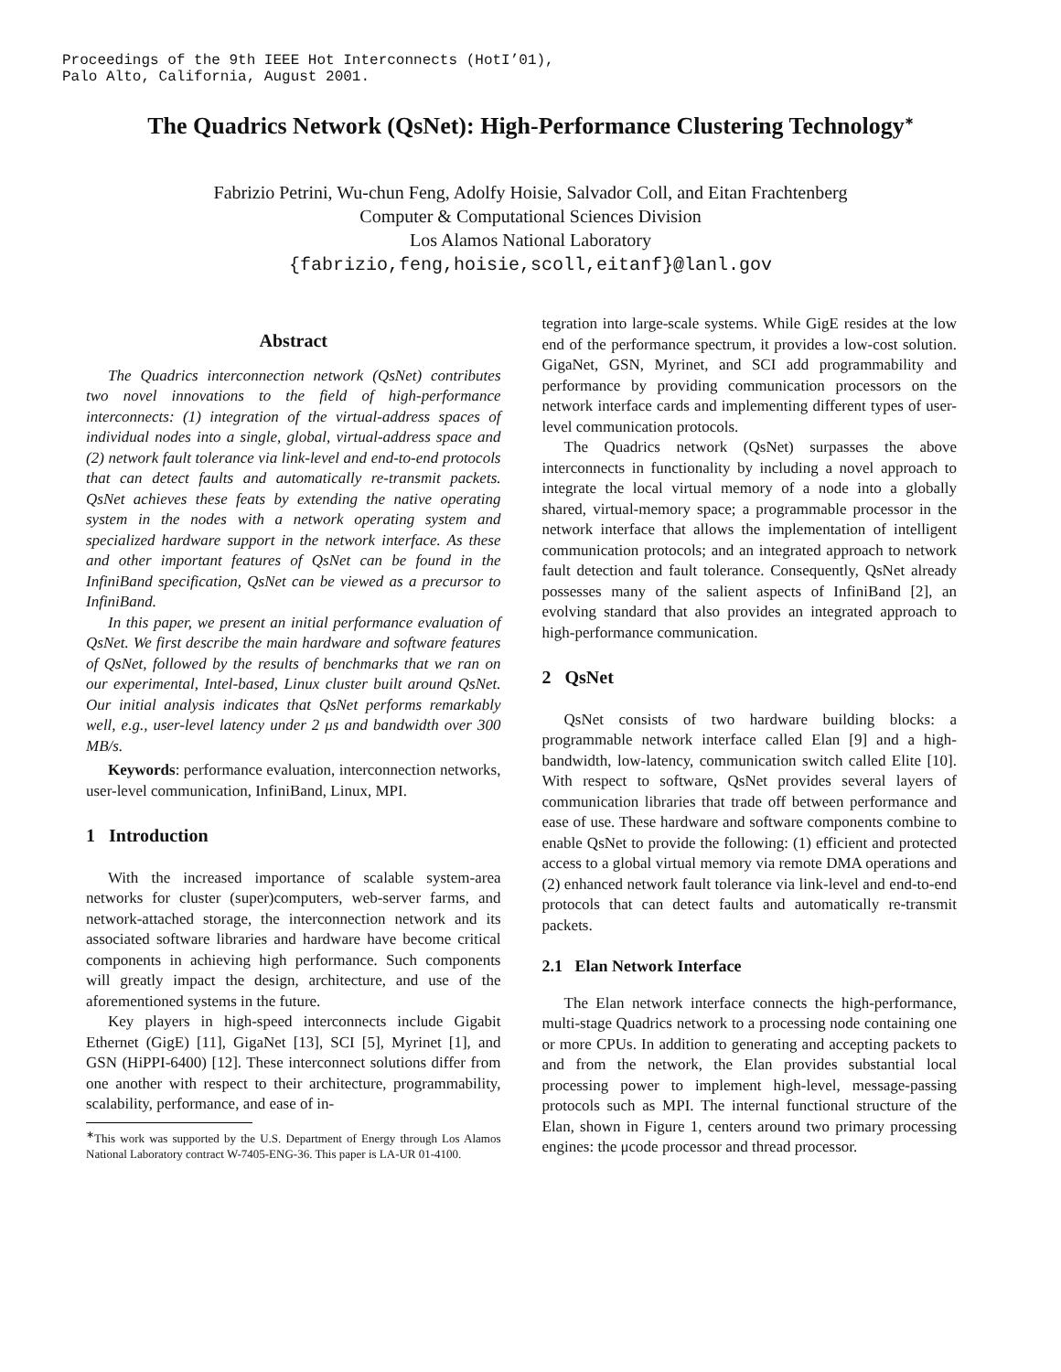Proceedings of the 9th IEEE Hot Interconnects (HotI’01),
Palo Alto, California, August 2001.
The Quadrics Network (QsNet): High-Performance Clustering Technology<sup>∗</sup>
Fabrizio Petrini, Wu-chun Feng, Adolfy Hoisie, Salvador Coll, and Eitan Frachtenberg
Computer & Computational Sciences Division
Los Alamos National Laboratory
{fabrizio,feng,hoisie,scoll,eitanf}@lanl.gov
Abstract
The Quadrics interconnection network (QsNet) contributes two novel innovations to the field of high-performance interconnects: (1) integration of the virtual-address spaces of individual nodes into a single, global, virtual-address space and (2) network fault tolerance via link-level and end-to-end protocols that can detect faults and automatically re-transmit packets. QsNet achieves these feats by extending the native operating system in the nodes with a network operating system and specialized hardware support in the network interface. As these and other important features of QsNet can be found in the InfiniBand specification, QsNet can be viewed as a precursor to InfiniBand.
In this paper, we present an initial performance evaluation of QsNet. We first describe the main hardware and software features of QsNet, followed by the results of benchmarks that we ran on our experimental, Intel-based, Linux cluster built around QsNet. Our initial analysis indicates that QsNet performs remarkably well, e.g., user-level latency under 2 μs and bandwidth over 300 MB/s.
Keywords: performance evaluation, interconnection networks, user-level communication, InfiniBand, Linux, MPI.
1 Introduction
With the increased importance of scalable system-area networks for cluster (super)computers, web-server farms, and network-attached storage, the interconnection network and its associated software libraries and hardware have become critical components in achieving high performance. Such components will greatly impact the design, architecture, and use of the aforementioned systems in the future.
Key players in high-speed interconnects include Gigabit Ethernet (GigE) [11], GigaNet [13], SCI [5], Myrinet [1], and GSN (HiPPI-6400) [12]. These interconnect solutions differ from one another with respect to their architecture, programmability, scalability, performance, and ease of in-
<sup>∗</sup>This work was supported by the U.S. Department of Energy through Los Alamos National Laboratory contract W-7405-ENG-36. This paper is LA-UR 01-4100.
tegration into large-scale systems. While GigE resides at the low end of the performance spectrum, it provides a low-cost solution. GigaNet, GSN, Myrinet, and SCI add programmability and performance by providing communication processors on the network interface cards and implementing different types of user-level communication protocols.
The Quadrics network (QsNet) surpasses the above interconnects in functionality by including a novel approach to integrate the local virtual memory of a node into a globally shared, virtual-memory space; a programmable processor in the network interface that allows the implementation of intelligent communication protocols; and an integrated approach to network fault detection and fault tolerance. Consequently, QsNet already possesses many of the salient aspects of InfiniBand [2], an evolving standard that also provides an integrated approach to high-performance communication.
2 QsNet
QsNet consists of two hardware building blocks: a programmable network interface called Elan [9] and a high-bandwidth, low-latency, communication switch called Elite [10]. With respect to software, QsNet provides several layers of communication libraries that trade off between performance and ease of use. These hardware and software components combine to enable QsNet to provide the following: (1) efficient and protected access to a global virtual memory via remote DMA operations and (2) enhanced network fault tolerance via link-level and end-to-end protocols that can detect faults and automatically re-transmit packets.
2.1 Elan Network Interface
The Elan network interface connects the high-performance, multi-stage Quadrics network to a processing node containing one or more CPUs. In addition to generating and accepting packets to and from the network, the Elan provides substantial local processing power to implement high-level, message-passing protocols such as MPI. The internal functional structure of the Elan, shown in Figure 1, centers around two primary processing engines: the μcode processor and thread processor.